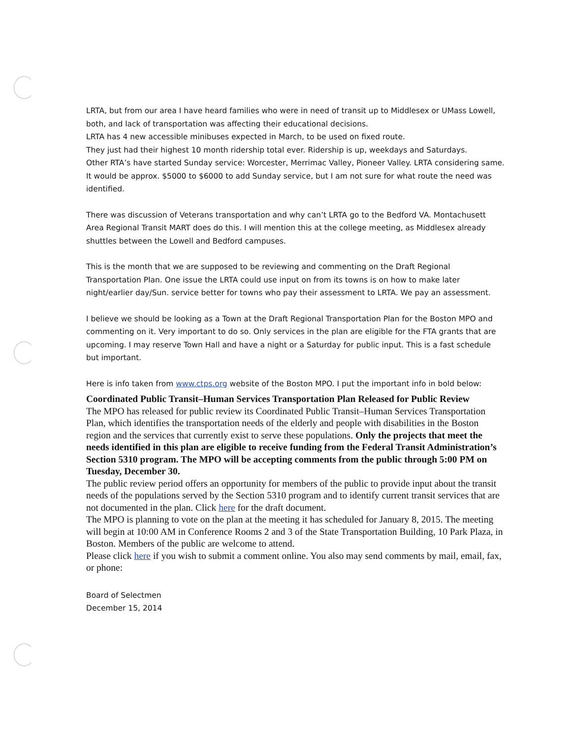LRTA, but from our area I have heard families who were in need of transit up to Middlesex or UMass Lowell, both, and lack of transportation was affecting their educational decisions.
LRTA has 4 new accessible minibuses expected in March, to be used on fixed route.
They just had their highest 10 month ridership total ever. Ridership is up, weekdays and Saturdays.
Other RTA’s have started Sunday service: Worcester, Merrimac Valley, Pioneer Valley. LRTA considering same. It would be approx. $5000 to $6000 to add Sunday service, but I am not sure for what route the need was identified.
There was discussion of Veterans transportation and why can’t LRTA go to the Bedford VA. Montachusett Area Regional Transit MART does do this. I will mention this at the college meeting, as Middlesex already shuttles between the Lowell and Bedford campuses.
This is the month that we are supposed to be reviewing and commenting on the Draft Regional Transportation Plan. One issue the LRTA could use input on from its towns is on how to make later night/earlier day/Sun. service better for towns who pay their assessment to LRTA. We pay an assessment.
I believe we should be looking as a Town at the Draft Regional Transportation Plan for the Boston MPO and commenting on it. Very important to do so. Only services in the plan are eligible for the FTA grants that are upcoming. I may reserve Town Hall and have a night or a Saturday for public input. This is a fast schedule but important.
Here is info taken from www.ctps.org website of the Boston MPO. I put the important info in bold below:
Coordinated Public Transit–Human Services Transportation Plan Released for Public Review
The MPO has released for public review its Coordinated Public Transit–Human Services Transportation Plan, which identifies the transportation needs of the elderly and people with disabilities in the Boston region and the services that currently exist to serve these populations. Only the projects that meet the needs identified in this plan are eligible to receive funding from the Federal Transit Administration’s Section 5310 program. The MPO will be accepting comments from the public through 5:00 PM on Tuesday, December 30.
The public review period offers an opportunity for members of the public to provide input about the transit needs of the populations served by the Section 5310 program and to identify current transit services that are not documented in the plan. Click here for the draft document.
The MPO is planning to vote on the plan at the meeting it has scheduled for January 8, 2015. The meeting will begin at 10:00 AM in Conference Rooms 2 and 3 of the State Transportation Building, 10 Park Plaza, in Boston. Members of the public are welcome to attend.
Please click here if you wish to submit a comment online. You also may send comments by mail, email, fax, or phone:
Board of Selectmen
December 15, 2014